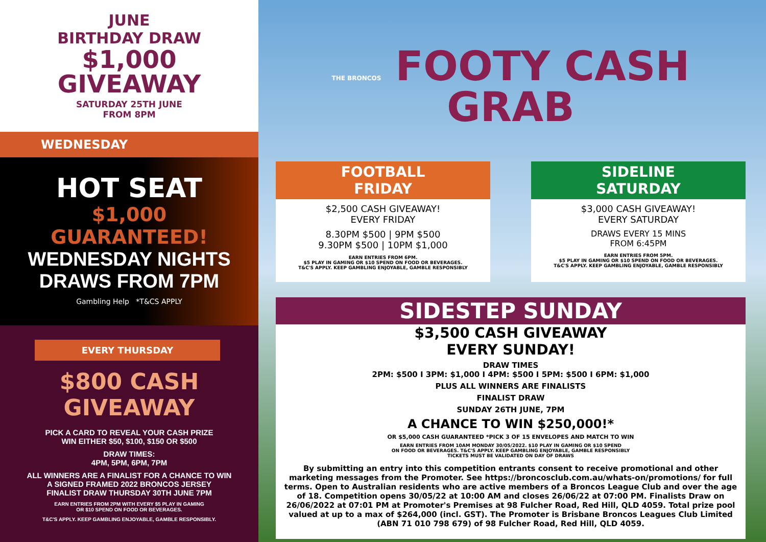JUNE
BIRTHDAY DRAW
$1,000
GIVEAWAY
SATURDAY 25TH JUNE
FROM 8PM
WEDNESDAY
HOT SEAT
$1,000
GUARANTEED!
WEDNESDAY NIGHTS
DRAWS FROM 7PM
Gambling Help *T&CS APPLY
EVERY THURSDAY
$800 CASH
GIVEAWAY
PICK A CARD TO REVEAL YOUR CASH PRIZE
WIN EITHER $50, $100, $150 OR $500
DRAW TIMES:
4PM, 5PM, 6PM, 7PM
ALL WINNERS ARE A FINALIST FOR A CHANCE TO WIN
A SIGNED FRAMED 2022 BRONCOS JERSEY
FINALIST DRAW THURSDAY 30TH JUNE 7PM
EARN ENTRIES FROM 2PM WITH EVERY $5 PLAY IN GAMING
OR $10 SPEND ON FOOD OR BEVERAGES.
T&C'S APPLY. KEEP GAMBLING ENJOYABLE, GAMBLE RESPONSIBLY.
THE BRONCOS FOOTY CASH
GRAB
FOOTBALL
FRIDAY
$2,500 CASH GIVEAWAY!
EVERY FRIDAY
8.30PM $500 | 9PM $500
9.30PM $500 | 10PM $1,000
EARN ENTRIES FROM 6PM.
$5 PLAY IN GAMING OR $10 SPEND ON FOOD OR BEVERAGES.
T&C'S APPLY. KEEP GAMBLING ENJOYABLE, GAMBLE RESPONSIBLY
SIDELINE
SATURDAY
$3,000 CASH GIVEAWAY!
EVERY SATURDAY
DRAWS EVERY 15 MINS
FROM 6:45PM
EARN ENTRIES FROM 5PM.
$5 PLAY IN GAMING OR $10 SPEND ON FOOD OR BEVERAGES.
T&C'S APPLY. KEEP GAMBLING ENJOYABLE, GAMBLE RESPONSIBLY
SIDESTEP SUNDAY
$3,500 CASH GIVEAWAY
EVERY SUNDAY!
DRAW TIMES
2PM: $500 I 3PM: $1,000 I 4PM: $500 I 5PM: $500 I 6PM: $1,000
PLUS ALL WINNERS ARE FINALISTS
FINALIST DRAW
SUNDAY 26TH JUNE, 7PM
A CHANCE TO WIN $250,000!*
OR $5,000 CASH GUARANTEED *PICK 3 OF 15 ENVELOPES AND MATCH TO WIN
EARN ENTRIES FROM 10AM MONDAY 30/05/2022. $10 PLAY IN GAMING OR $10 SPEND
ON FOOD OR BEVERAGES. T&C'S APPLY. KEEP GAMBLING ENJOYABLE, GAMBLE RESPONSIBLY
TICKETS MUST BE VALIDATED ON DAY OF DRAWS
By submitting an entry into this competition entrants consent to receive promotional and other marketing messages from the Promoter. See https://broncosclub.com.au/whats-on/promotions/ for full terms. Open to Australian residents who are active members of a Broncos League Club and over the age of 18. Competition opens 30/05/22 at 10:00 AM and closes 26/06/22 at 07:00 PM. Finalists Draw on 26/06/2022 at 07:01 PM at Promoter's Premises at 98 Fulcher Road, Red Hill, QLD 4059. Total prize pool valued at up to a max of $264,000 (incl. GST). The Promoter is Brisbane Broncos Leagues Club Limited (ABN 71 010 798 679) of 98 Fulcher Road, Red Hill, QLD 4059.